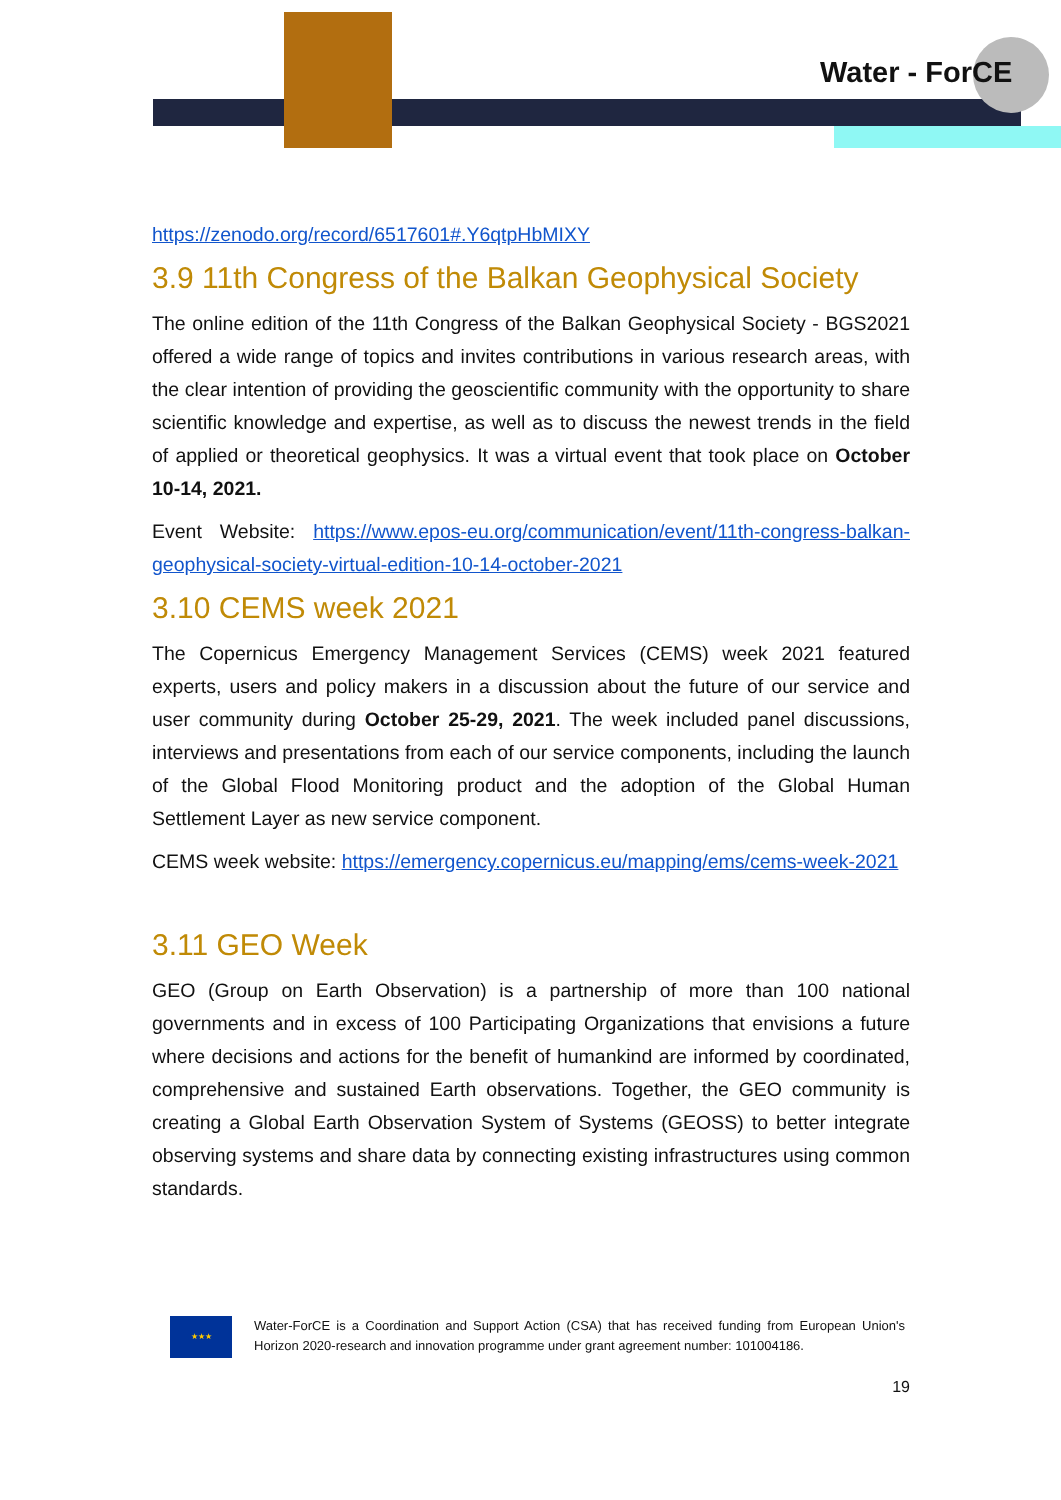Water - ForCE
https://zenodo.org/record/6517601#.Y6qtpHbMIXY
3.9 11th Congress of the Balkan Geophysical Society
The online edition of the 11th Congress of the Balkan Geophysical Society - BGS2021 offered a wide range of topics and invites contributions in various research areas, with the clear intention of providing the geoscientific community with the opportunity to share scientific knowledge and expertise, as well as to discuss the newest trends in the field of applied or theoretical geophysics. It was a virtual event that took place on October 10-14, 2021.
Event Website: https://www.epos-eu.org/communication/event/11th-congress-balkan-geophysical-society-virtual-edition-10-14-october-2021
3.10 CEMS week 2021
The Copernicus Emergency Management Services (CEMS) week 2021 featured experts, users and policy makers in a discussion about the future of our service and user community during October 25-29, 2021. The week included panel discussions, interviews and presentations from each of our service components, including the launch of the Global Flood Monitoring product and the adoption of the Global Human Settlement Layer as new service component.
CEMS week website: https://emergency.copernicus.eu/mapping/ems/cems-week-2021
3.11 GEO Week
GEO (Group on Earth Observation) is a partnership of more than 100 national governments and in excess of 100 Participating Organizations that envisions a future where decisions and actions for the benefit of humankind are informed by coordinated, comprehensive and sustained Earth observations. Together, the GEO community is creating a Global Earth Observation System of Systems (GEOSS) to better integrate observing systems and share data by connecting existing infrastructures using common standards.
★★★
Water-ForCE is a Coordination and Support Action (CSA) that has received funding from European Union's Horizon 2020-research and innovation programme under grant agreement number: 101004186.
19